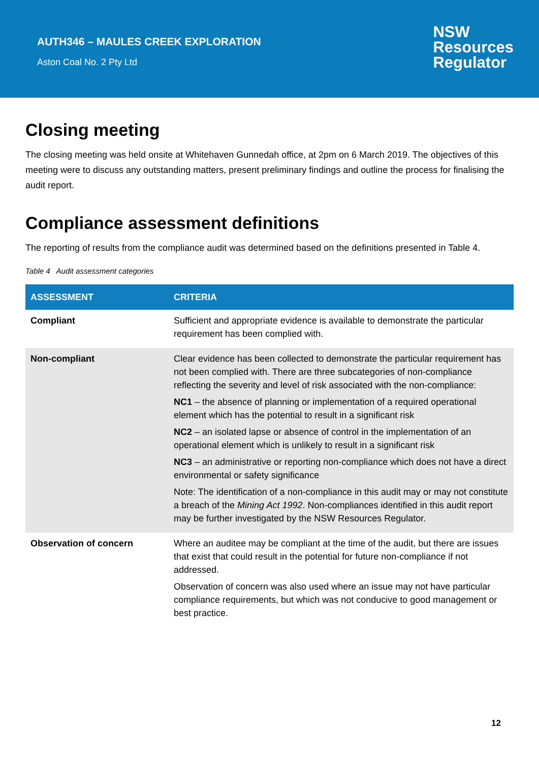AUTH346 – MAULES CREEK EXPLORATION
Aston Coal No. 2 Pty Ltd
NSW
Resources
Regulator
Closing meeting
The closing meeting was held onsite at Whitehaven Gunnedah office, at 2pm on 6 March 2019. The objectives of this meeting were to discuss any outstanding matters, present preliminary findings and outline the process for finalising the audit report.
Compliance assessment definitions
The reporting of results from the compliance audit was determined based on the definitions presented in Table 4.
Table 4 Audit assessment categories
| ASSESSMENT | CRITERIA |
| --- | --- |
| Compliant | Sufficient and appropriate evidence is available to demonstrate the particular requirement has been complied with. |
| Non-compliant | Clear evidence has been collected to demonstrate the particular requirement has not been complied with. There are three subcategories of non-compliance reflecting the severity and level of risk associated with the non-compliance: NC1 – the absence of planning or implementation of a required operational element which has the potential to result in a significant risk NC2 – an isolated lapse or absence of control in the implementation of an operational element which is unlikely to result in a significant risk NC3 – an administrative or reporting non-compliance which does not have a direct environmental or safety significance Note: The identification of a non-compliance in this audit may or may not constitute a breach of the Mining Act 1992 . Non-compliances identified in this audit report may be further investigated by the NSW Resources Regulator. |
| Observation of concern | Where an auditee may be compliant at the time of the audit, but there are issues that exist that could result in the potential for future non-compliance if not addressed. Observation of concern was also used where an issue may not have particular compliance requirements, but which was not conducive to good management or best practice. |
12